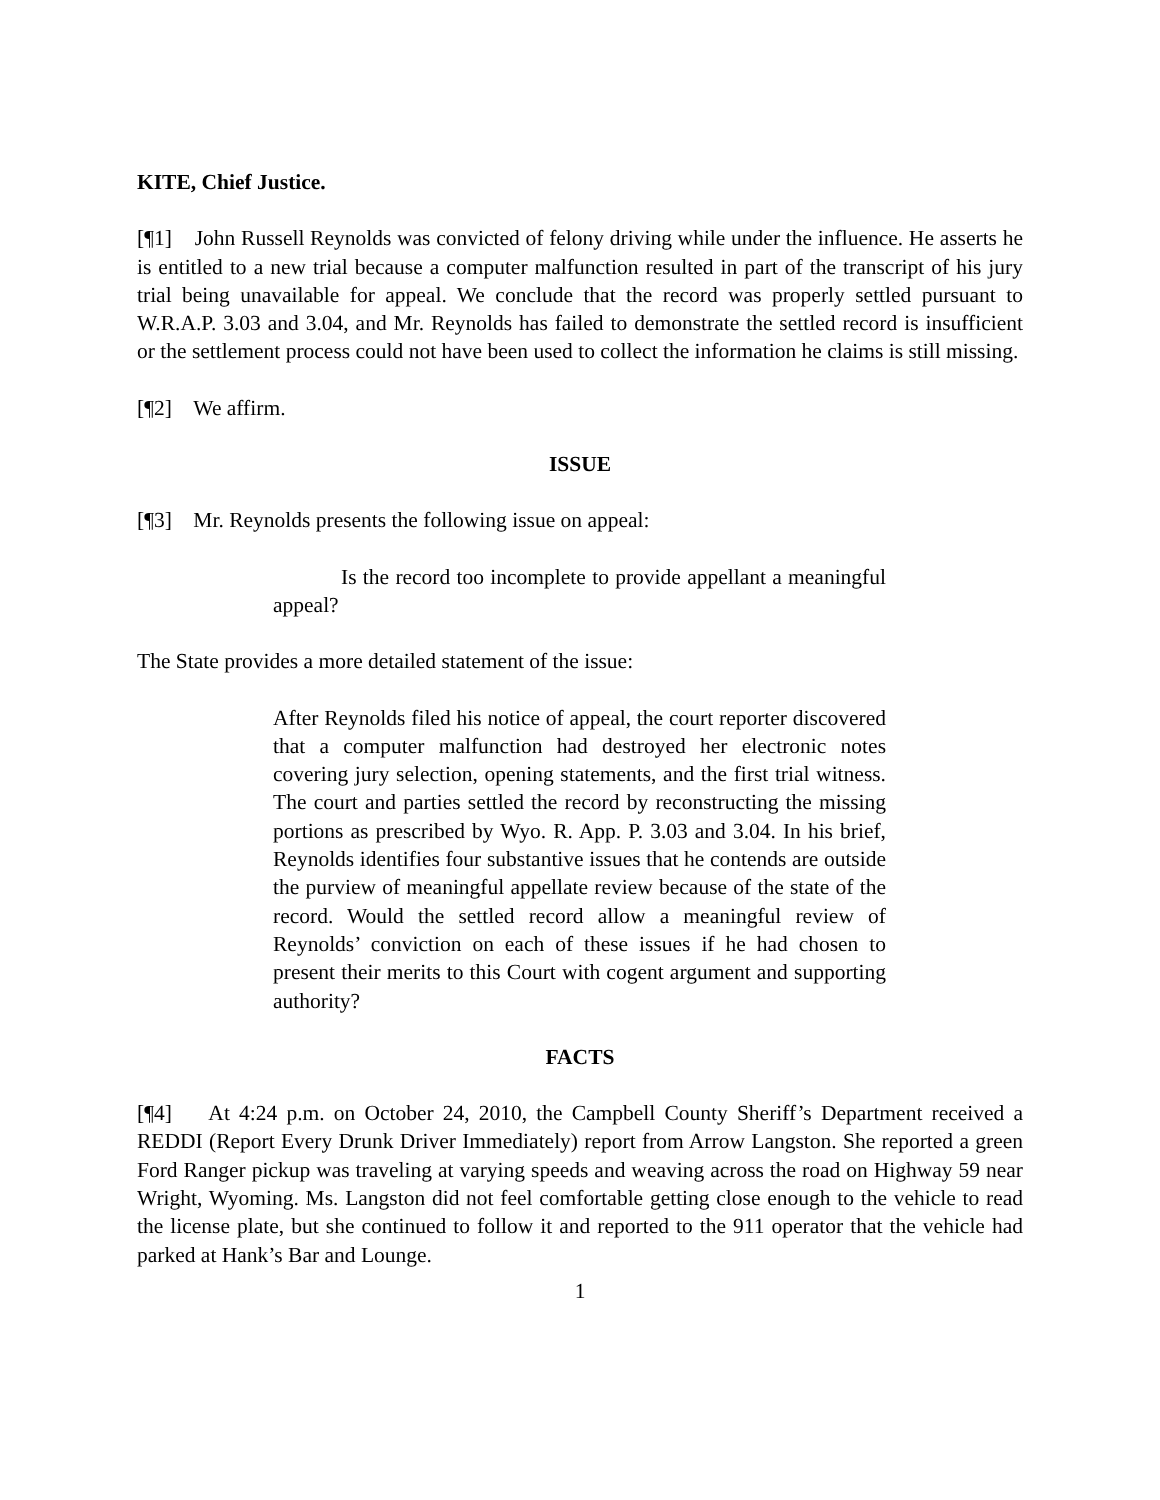KITE, Chief Justice.
[¶1] John Russell Reynolds was convicted of felony driving while under the influence. He asserts he is entitled to a new trial because a computer malfunction resulted in part of the transcript of his jury trial being unavailable for appeal. We conclude that the record was properly settled pursuant to W.R.A.P. 3.03 and 3.04, and Mr. Reynolds has failed to demonstrate the settled record is insufficient or the settlement process could not have been used to collect the information he claims is still missing.
[¶2] We affirm.
ISSUE
[¶3] Mr. Reynolds presents the following issue on appeal:
Is the record too incomplete to provide appellant a meaningful appeal?
The State provides a more detailed statement of the issue:
After Reynolds filed his notice of appeal, the court reporter discovered that a computer malfunction had destroyed her electronic notes covering jury selection, opening statements, and the first trial witness. The court and parties settled the record by reconstructing the missing portions as prescribed by Wyo. R. App. P. 3.03 and 3.04. In his brief, Reynolds identifies four substantive issues that he contends are outside the purview of meaningful appellate review because of the state of the record. Would the settled record allow a meaningful review of Reynolds’ conviction on each of these issues if he had chosen to present their merits to this Court with cogent argument and supporting authority?
FACTS
[¶4] At 4:24 p.m. on October 24, 2010, the Campbell County Sheriff’s Department received a REDDI (Report Every Drunk Driver Immediately) report from Arrow Langston. She reported a green Ford Ranger pickup was traveling at varying speeds and weaving across the road on Highway 59 near Wright, Wyoming. Ms. Langston did not feel comfortable getting close enough to the vehicle to read the license plate, but she continued to follow it and reported to the 911 operator that the vehicle had parked at Hank’s Bar and Lounge.
1